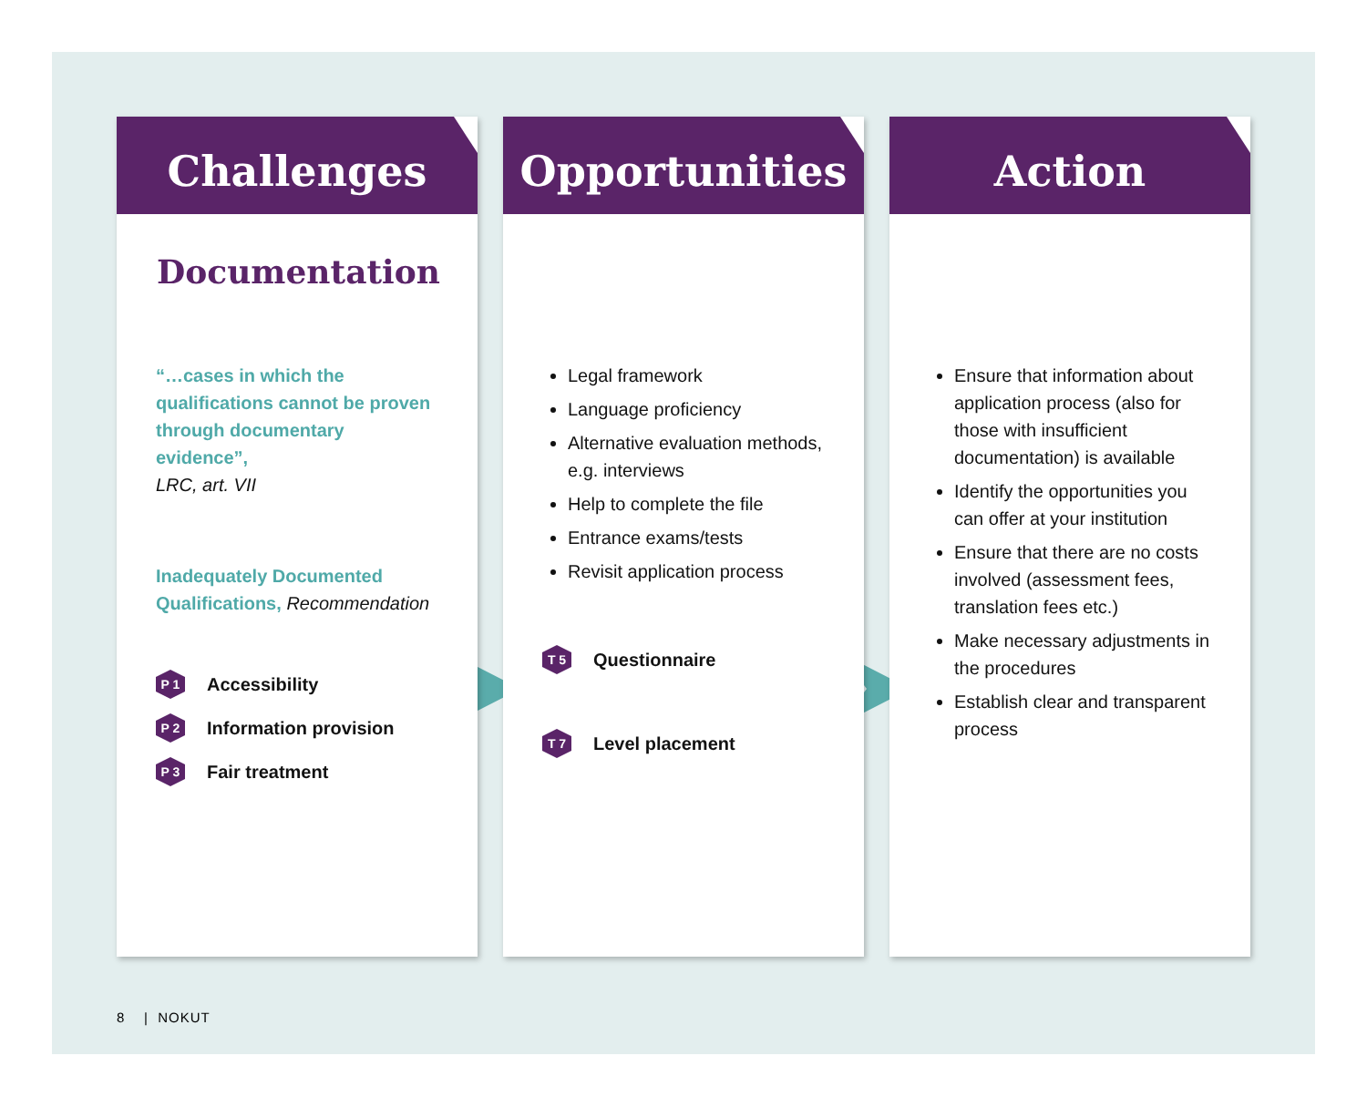Challenges
Documentation
“…cases in which the qualifications cannot be proven through documentary evidence”,
LRC, art. VII
Inadequately Documented Qualifications, Recommendation
P 1
Accessibility
P 2
Information provision
P 3
Fair treatment
Opportunities
Legal framework
Language proficiency
Alternative evaluation methods, e.g. interviews
Help to complete the file
Entrance exams/tests
Revisit application process
T 5
Questionnaire
T 7
Level placement
Action
Ensure that information about application process (also for those with insufficient documentation) is available
Identify the opportunities you can offer at your institution
Ensure that there are no costs involved (assessment fees, translation fees etc.)
Make necessary adjustments in the procedures
Establish clear and transparent process
8 | NOKUT